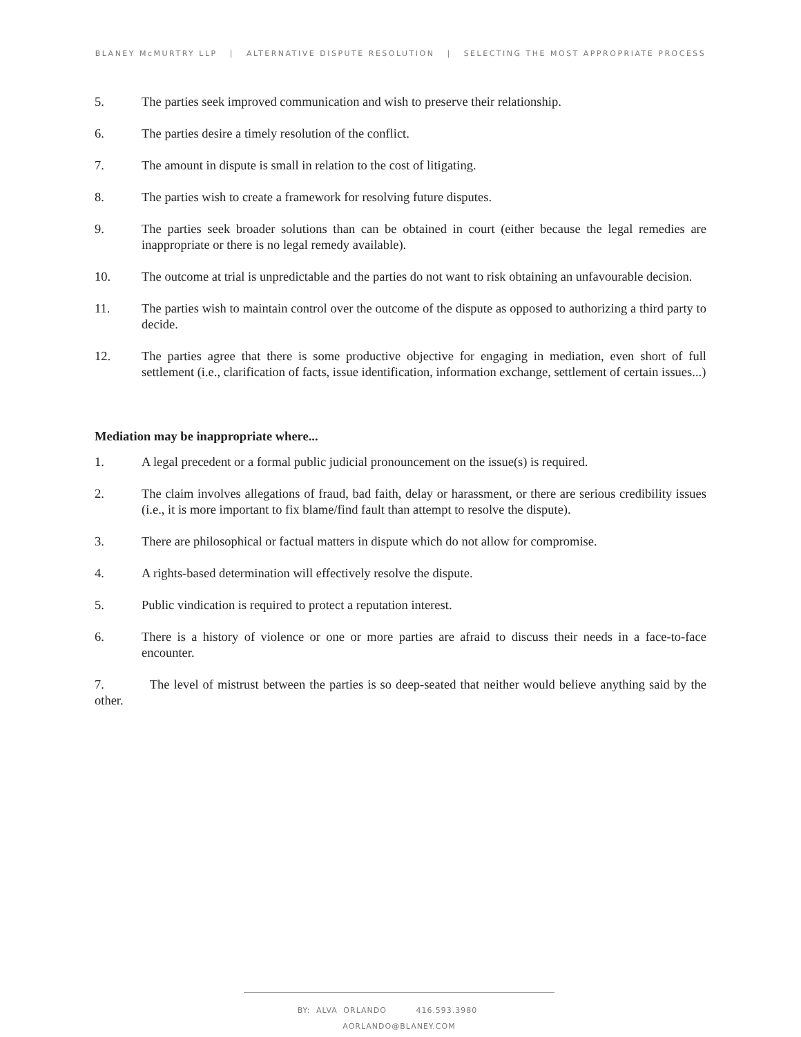BLANEY McMURTRY LLP | ALTERNATIVE DISPUTE RESOLUTION | SELECTING THE MOST APPROPRIATE PROCESS
5. The parties seek improved communication and wish to preserve their relationship.
6. The parties desire a timely resolution of the conflict.
7. The amount in dispute is small in relation to the cost of litigating.
8. The parties wish to create a framework for resolving future disputes.
9. The parties seek broader solutions than can be obtained in court (either because the legal remedies are inappropriate or there is no legal remedy available).
10. The outcome at trial is unpredictable and the parties do not want to risk obtaining an unfavourable decision.
11. The parties wish to maintain control over the outcome of the dispute as opposed to authorizing a third party to decide.
12. The parties agree that there is some productive objective for engaging in mediation, even short of full settlement (i.e., clarification of facts, issue identification, information exchange, settlement of certain issues...)
Mediation may be inappropriate where...
1. A legal precedent or a formal public judicial pronouncement on the issue(s) is required.
2. The claim involves allegations of fraud, bad faith, delay or harassment, or there are serious credibility issues (i.e., it is more important to fix blame/find fault than attempt to resolve the dispute).
3. There are philosophical or factual matters in dispute which do not allow for compromise.
4. A rights-based determination will effectively resolve the dispute.
5. Public vindication is required to protect a reputation interest.
6. There is a history of violence or one or more parties are afraid to discuss their needs in a face-to-face encounter.
7. The level of mistrust between the parties is so deep-seated that neither would believe anything said by the other.
BY: ALVA ORLANDO 416.593.3980 AORLANDO@BLANEY.COM